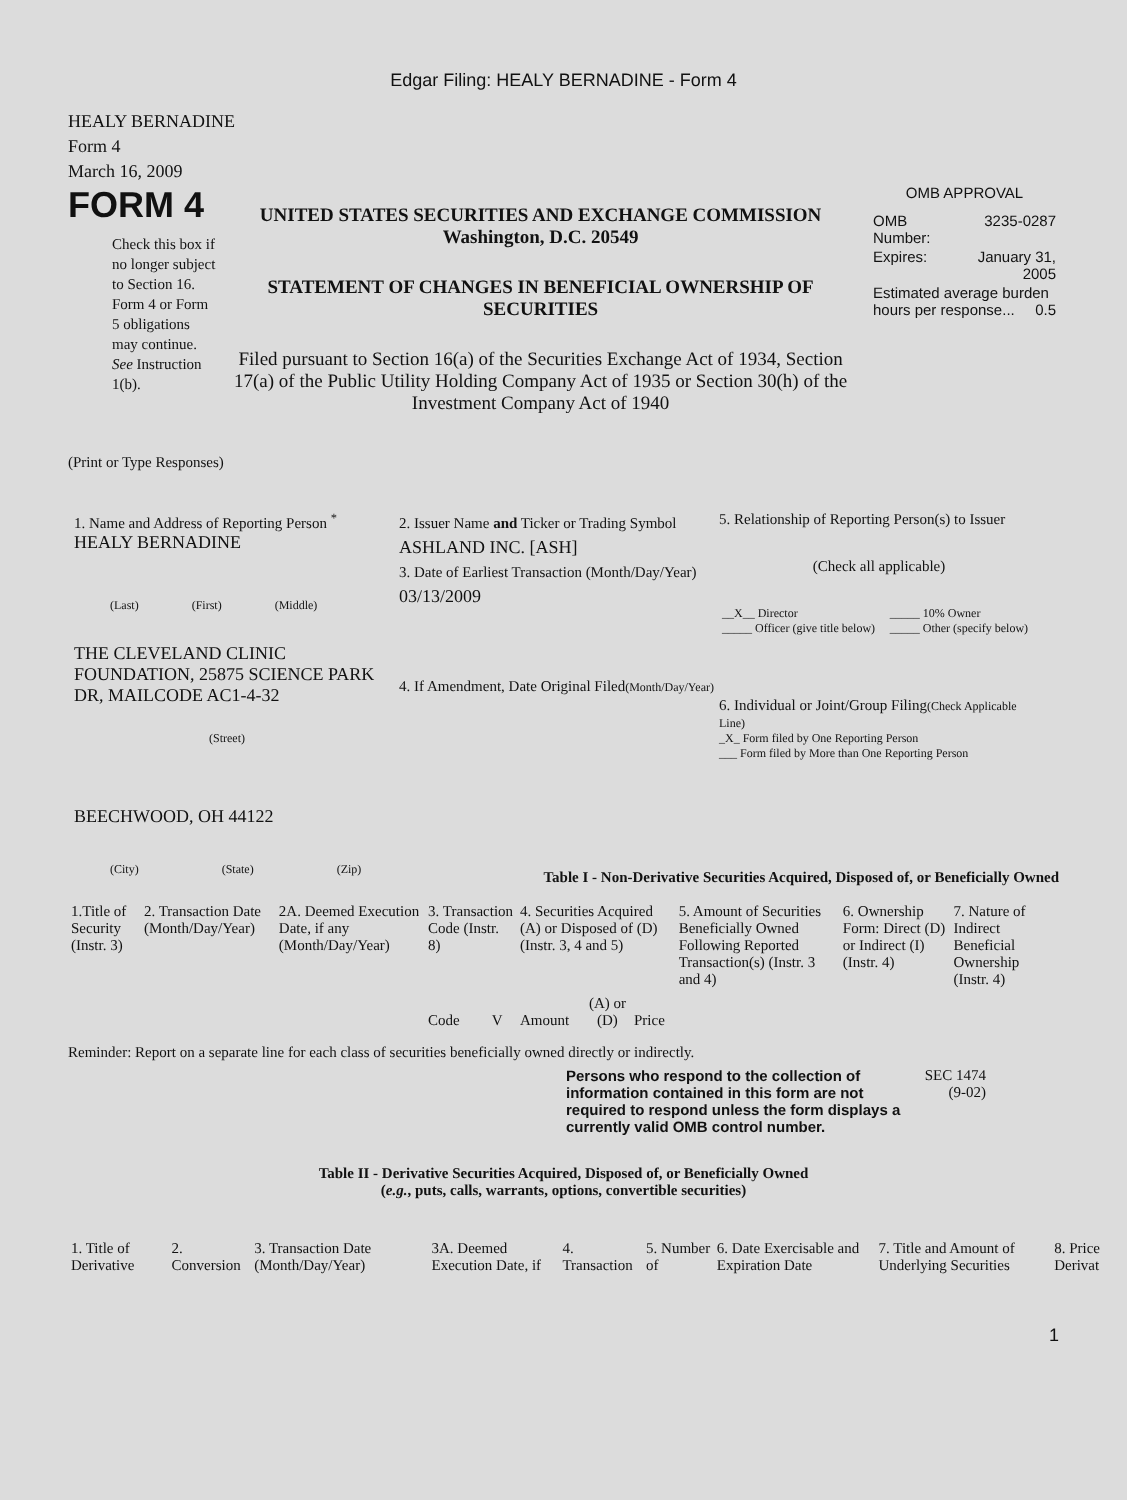Edgar Filing: HEALY BERNADINE - Form 4
HEALY BERNADINE
Form 4
March 16, 2009
FORM 4
Check this box if no longer subject to Section 16. Form 4 or Form 5 obligations may continue. See Instruction 1(b).
UNITED STATES SECURITIES AND EXCHANGE COMMISSION
Washington, D.C. 20549
STATEMENT OF CHANGES IN BENEFICIAL OWNERSHIP OF SECURITIES
Filed pursuant to Section 16(a) of the Securities Exchange Act of 1934, Section 17(a) of the Public Utility Holding Company Act of 1935 or Section 30(h) of the Investment Company Act of 1940
OMB APPROVAL
| OMB Number: | 3235-0287 |
| Expires: | January 31, 2005 |
| Estimated average burden hours per response... 0.5 | |
(Print or Type Responses)
1. Name and Address of Reporting Person <sup>*</sup>
HEALY BERNADINE
(Last) (First) (Middle)
THE CLEVELAND CLINIC FOUNDATION, 25875 SCIENCE PARK DR, MAILCODE AC1-4-32
(Street)
BEECHWOOD, OH 44122
(City) (State) (Zip)
2. Issuer Name and Ticker or Trading Symbol
ASHLAND INC. [ASH]
3. Date of Earliest Transaction (Month/Day/Year)
03/13/2009
4. If Amendment, Date Original Filed(Month/Day/Year)
5. Relationship of Reporting Person(s) to Issuer
(Check all applicable)
| __X__ Director _____ Officer (give title below) | _____ 10% Owner _____ Other (specify below) |
6. Individual or Joint/Group Filing(Check Applicable Line)
_X_ Form filed by One Reporting Person
___ Form filed by More than One Reporting Person
Table I - Non-Derivative Securities Acquired, Disposed of, or Beneficially Owned
| 1.Title of Security (Instr. 3) | 2. Transaction Date (Month/Day/Year) | 2A. Deemed Execution Date, if any (Month/Day/Year) | 3. Transaction Code (Instr. 8) | | 4. Securities Acquired (A) or Disposed of (D) (Instr. 3, 4 and 5) | | | 5. Amount of Securities Beneficially Owned Following Reported Transaction(s) (Instr. 3 and 4) | 6. Ownership Form: Direct (D) or Indirect (I) (Instr. 4) | 7. Nature of Indirect Beneficial Ownership (Instr. 4) |
| | | | Code | V | Amount | (A) or (D) | Price | | | |
Reminder: Report on a separate line for each class of securities beneficially owned directly or indirectly.
Persons who respond to the collection of information contained in this form are not required to respond unless the form displays a currently valid OMB control number.
SEC 1474 (9-02)
Table II - Derivative Securities Acquired, Disposed of, or Beneficially Owned
(e.g., puts, calls, warrants, options, convertible securities)
| 1. Title of Derivative | 2. Conversion | 3. Transaction Date (Month/Day/Year) | 3A. Deemed Execution Date, if | 4. Transaction | 5. Number of | 6. Date Exercisable and Expiration Date | 7. Title and Amount of Underlying Securities | 8. Price Derivat |
1